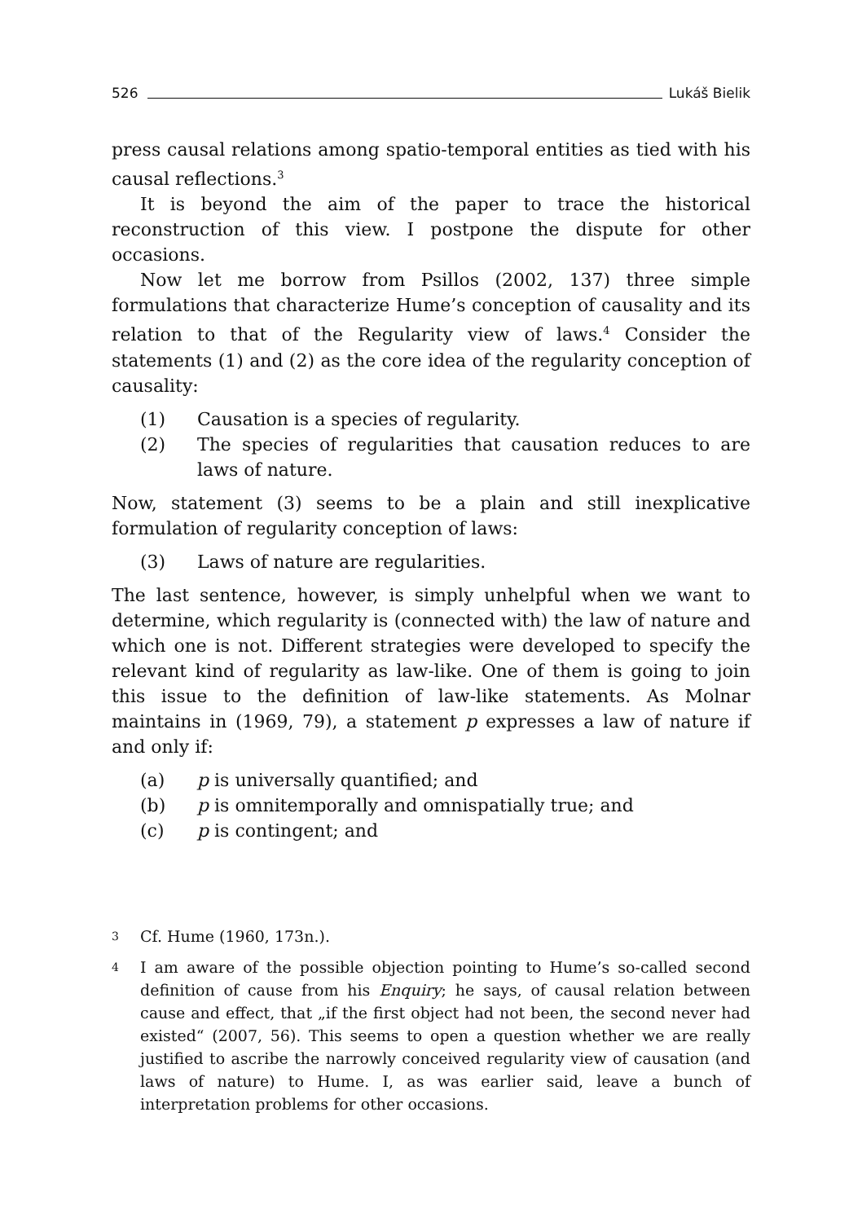526 Lukáš Bielik
press causal relations among spatio-temporal entities as tied with his causal reflections.<sup>3</sup>
It is beyond the aim of the paper to trace the historical reconstruction of this view. I postpone the dispute for other occasions.
Now let me borrow from Psillos (2002, 137) three simple formulations that characterize Hume’s conception of causality and its relation to that of the Regularity view of laws.<sup>4</sup> Consider the statements (1) and (2) as the core idea of the regularity conception of causality:
(1) Causation is a species of regularity.
(2) The species of regularities that causation reduces to are laws of nature.
Now, statement (3) seems to be a plain and still inexplicative formulation of regularity conception of laws:
(3) Laws of nature are regularities.
The last sentence, however, is simply unhelpful when we want to determine, which regularity is (connected with) the law of nature and which one is not. Different strategies were developed to specify the relevant kind of regularity as law-like. One of them is going to join this issue to the definition of law-like statements. As Molnar maintains in (1969, 79), a statement p expresses a law of nature if and only if:
(a) p is universally quantified; and
(b) p is omnitemporally and omnispatially true; and
(c) p is contingent; and
3 Cf. Hume (1960, 173n.).
4 I am aware of the possible objection pointing to Hume’s so-called second definition of cause from his Enquiry; he says, of causal relation between cause and effect, that „if the first object had not been, the second never had existed“ (2007, 56). This seems to open a question whether we are really justified to ascribe the narrowly conceived regularity view of causation (and laws of nature) to Hume. I, as was earlier said, leave a bunch of interpretation problems for other occasions.